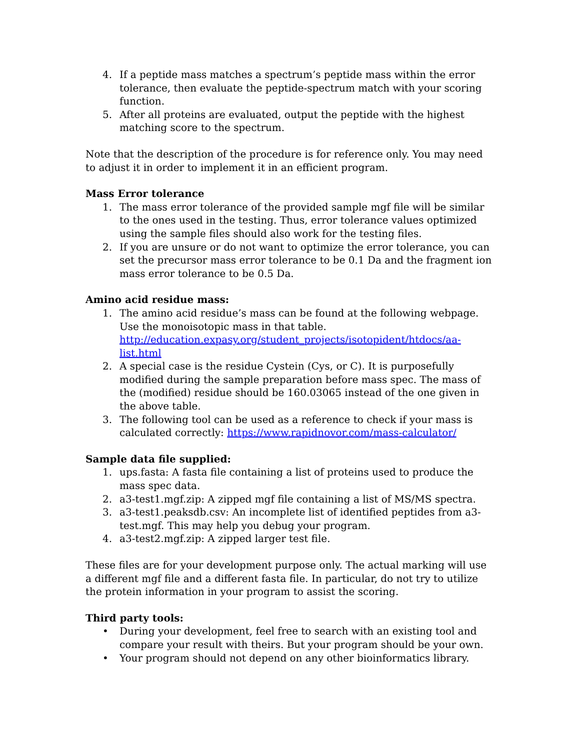4. If a peptide mass matches a spectrum’s peptide mass within the error tolerance, then evaluate the peptide-spectrum match with your scoring function.
5. After all proteins are evaluated, output the peptide with the highest matching score to the spectrum.
Note that the description of the procedure is for reference only. You may need to adjust it in order to implement it in an efficient program.
Mass Error tolerance
1. The mass error tolerance of the provided sample mgf file will be similar to the ones used in the testing. Thus, error tolerance values optimized using the sample files should also work for the testing files.
2. If you are unsure or do not want to optimize the error tolerance, you can set the precursor mass error tolerance to be 0.1 Da and the fragment ion mass error tolerance to be 0.5 Da.
Amino acid residue mass:
1. The amino acid residue’s mass can be found at the following webpage. Use the monoisotopic mass in that table. http://education.expasy.org/student_projects/isotopident/htdocs/aa-list.html
2. A special case is the residue Cystein (Cys, or C). It is purposefully modified during the sample preparation before mass spec. The mass of the (modified) residue should be 160.03065 instead of the one given in the above table.
3. The following tool can be used as a reference to check if your mass is calculated correctly: https://www.rapidnovor.com/mass-calculator/
Sample data file supplied:
1. ups.fasta: A fasta file containing a list of proteins used to produce the mass spec data.
2. a3-test1.mgf.zip: A zipped mgf file containing a list of MS/MS spectra.
3. a3-test1.peaksdb.csv: An incomplete list of identified peptides from a3-test.mgf. This may help you debug your program.
4. a3-test2.mgf.zip: A zipped larger test file.
These files are for your development purpose only. The actual marking will use a different mgf file and a different fasta file. In particular, do not try to utilize the protein information in your program to assist the scoring.
Third party tools:
• During your development, feel free to search with an existing tool and compare your result with theirs. But your program should be your own.
• Your program should not depend on any other bioinformatics library.